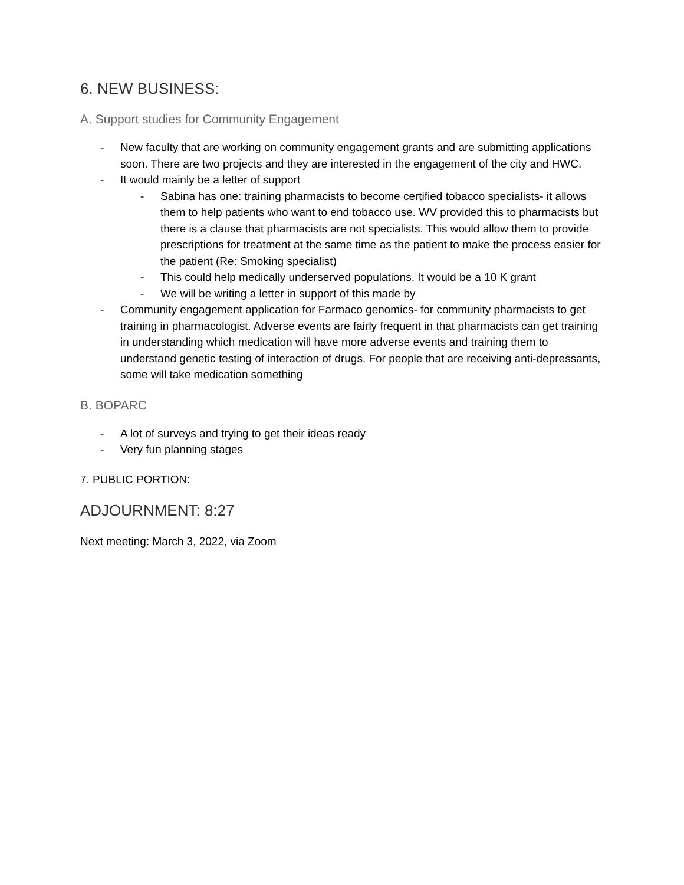6. NEW BUSINESS:
A. Support studies for Community Engagement
- New faculty that are working on community engagement grants and are submitting applications soon. There are two projects and they are interested in the engagement of the city and HWC.
- It would mainly be a letter of support
- Sabina has one: training pharmacists to become certified tobacco specialists- it allows them to help patients who want to end tobacco use. WV provided this to pharmacists but there is a clause that pharmacists are not specialists. This would allow them to provide prescriptions for treatment at the same time as the patient to make the process easier for the patient (Re: Smoking specialist)
- This could help medically underserved populations. It would be a 10 K grant
- We will be writing a letter in support of this made by
- Community engagement application for Farmaco genomics- for community pharmacists to get training in pharmacologist. Adverse events are fairly frequent in that pharmacists can get training in understanding which medication will have more adverse events and training them to understand genetic testing of interaction of drugs. For people that are receiving anti-depressants, some will take medication something
B. BOPARC
- A lot of surveys and trying to get their ideas ready
- Very fun planning stages
7. PUBLIC PORTION:
ADJOURNMENT: 8:27
Next meeting: March 3, 2022, via Zoom